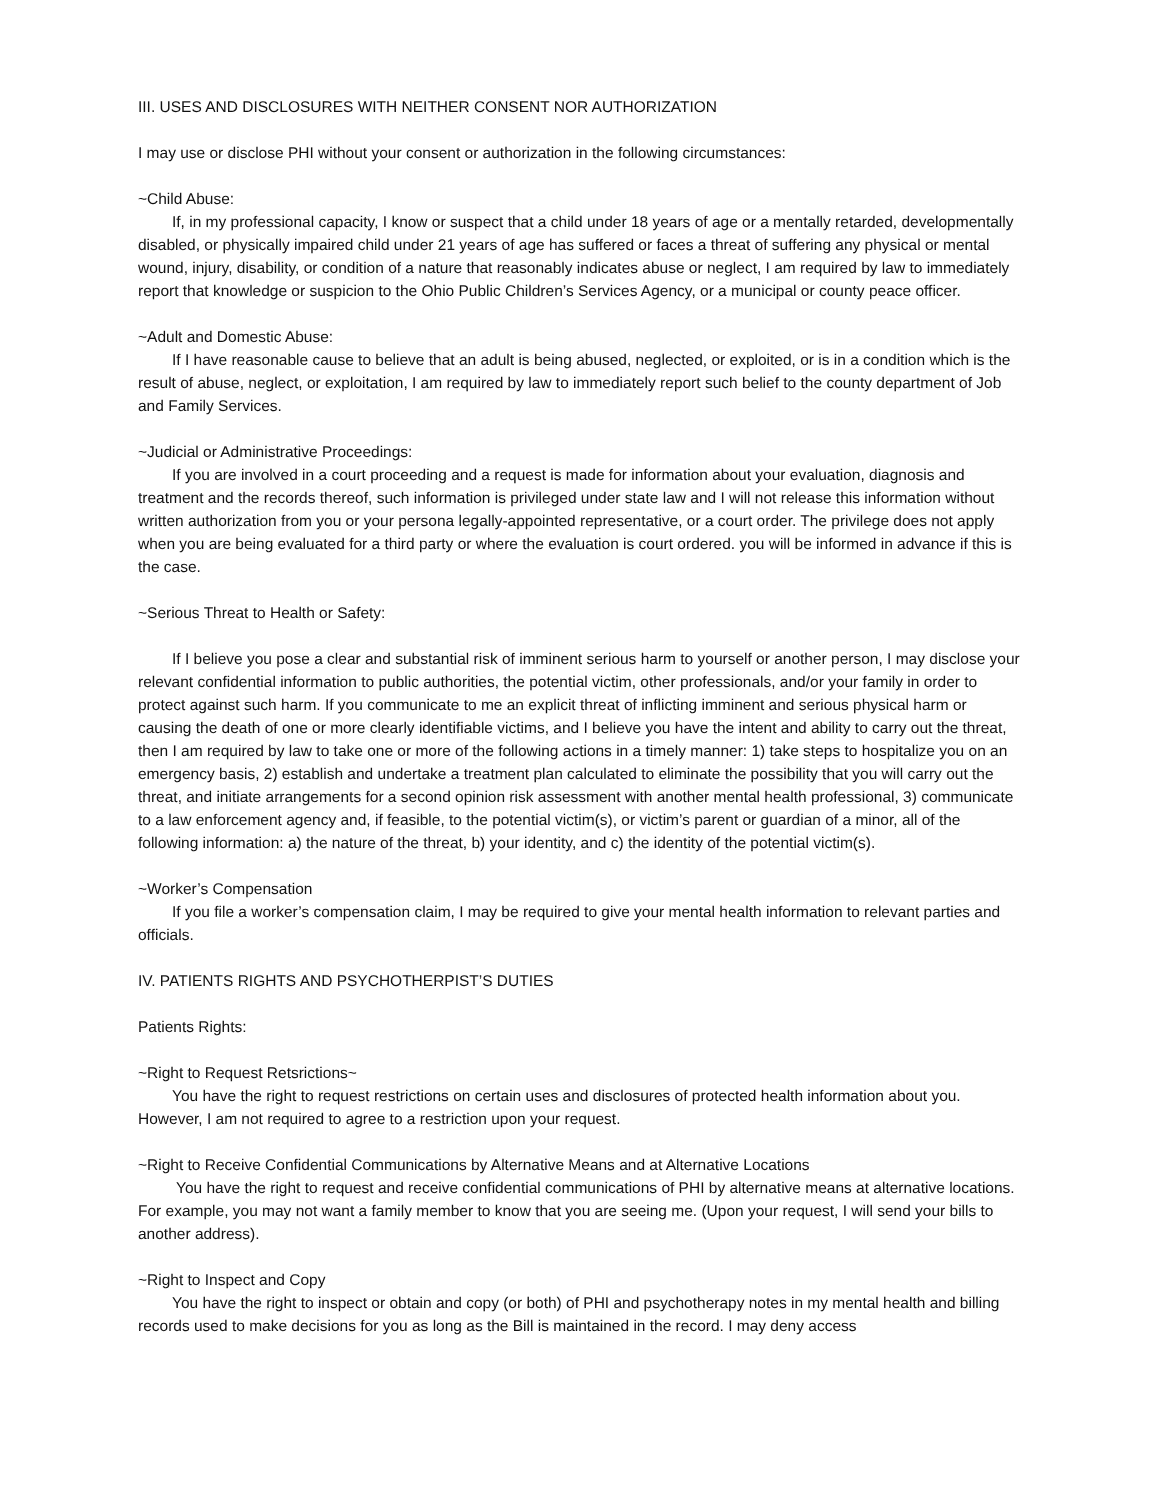III. USES AND DISCLOSURES WITH NEITHER CONSENT NOR AUTHORIZATION
I may use or disclose PHI without your consent or authorization in the following circumstances:
~Child Abuse:
If, in my professional capacity, I know or suspect that a child under 18 years of age or a mentally retarded, developmentally disabled, or physically impaired child under 21 years of age has suffered or faces a threat of suffering any physical or mental wound, injury, disability, or condition of a nature that reasonably indicates abuse or neglect, I am required by law to immediately report that knowledge or suspicion to the Ohio Public Children’s Services Agency, or a municipal or county peace officer.
~Adult and Domestic Abuse:
If I have reasonable cause to believe that an adult is being abused, neglected, or exploited, or is in a condition which is the result of abuse, neglect, or exploitation, I am required by law to immediately report such belief to the county department of Job and Family Services.
~Judicial or Administrative Proceedings:
If you are involved in a court proceeding and a request is made for information about your evaluation, diagnosis and treatment and the records thereof, such information is privileged under state law and I will not release this information without written authorization from you or your persona legally-appointed representative, or a court order. The privilege does not apply when you are being evaluated for a third party or where the evaluation is court ordered. you will be informed in advance if this is the case.
~Serious Threat to Health or Safety:
If I believe you pose a clear and substantial risk of imminent serious harm to yourself or another person, I may disclose your relevant confidential information to public authorities, the potential victim, other professionals, and/or your family in order to protect against such harm. If you communicate to me an explicit threat of inflicting imminent and serious physical harm or causing the death of one or more clearly identifiable victims, and I believe you have the intent and ability to carry out the threat, then I am required by law to take one or more of the following actions in a timely manner: 1) take steps to hospitalize you on an emergency basis, 2) establish and undertake a treatment plan calculated to eliminate the possibility that you will carry out the threat, and initiate arrangements for a second opinion risk assessment with another mental health professional, 3) communicate to a law enforcement agency and, if feasible, to the potential victim(s), or victim’s parent or guardian of a minor, all of the following information: a) the nature of the threat, b) your identity, and c) the identity of the potential victim(s).
~Worker’s Compensation
If you file a worker’s compensation claim, I may be required to give your mental health information to relevant parties and officials.
IV. PATIENTS RIGHTS AND PSYCHOTHERPIST’S DUTIES
Patients Rights:
~Right to Request Retsrictions~
You have the right to request restrictions on certain uses and disclosures of protected health information about you. However, I am not required to agree to a restriction upon your request.
~Right to Receive Confidential Communications by Alternative Means and at Alternative Locations
You have the right to request and receive confidential communications of PHI by alternative means at alternative locations. For example, you may not want a family member to know that you are seeing me. (Upon your request, I will send your bills to another address).
~Right to Inspect and Copy
You have the right to inspect or obtain and copy (or both) of PHI and psychotherapy notes in my mental health and billing records used to make decisions for you as long as the Bill is maintained in the record. I may deny access